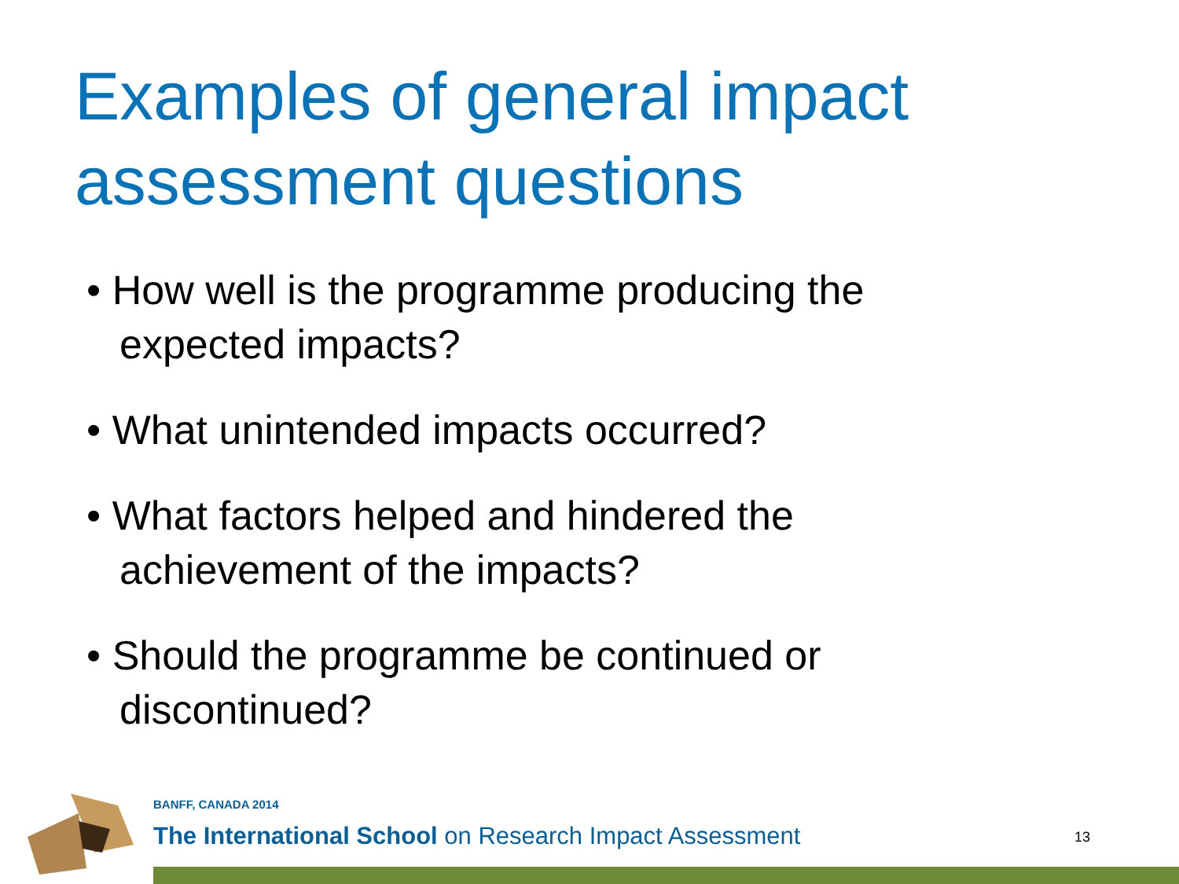Examples of general impact
assessment questions
• How well is the programme producing the expected impacts?
• What unintended impacts occurred?
• What factors helped and hindered the achievement of the impacts?
• Should the programme be continued or discontinued?
BANFF, CANADA 2014
The International School on Research Impact Assessment
13